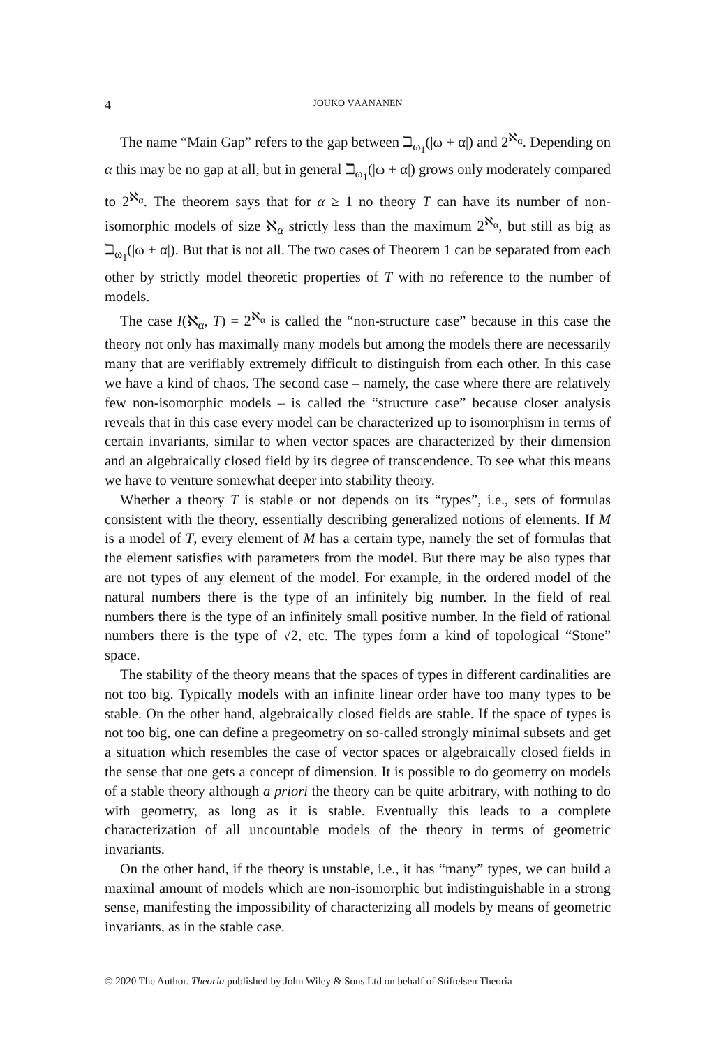4 JOUKO VÄÄNÄNEN
The name “Main Gap” refers to the gap between ℶ<sub>ω<sub>1</sub></sub>(|ω + α|) and 2<sup>ℵ<sub>α</sub></sup>. Depending on α this may be no gap at all, but in general ℶ<sub>ω<sub>1</sub></sub>(|ω + α|) grows only moderately compared to 2<sup>ℵ<sub>α</sub></sup>. The theorem says that for α ≥ 1 no theory T can have its number of non-isomorphic models of size ℵ<sub>α</sub> strictly less than the maximum 2<sup>ℵ<sub>α</sub></sup>, but still as big as ℶ<sub>ω<sub>1</sub></sub>(|ω + α|). But that is not all. The two cases of Theorem 1 can be separated from each other by strictly model theoretic properties of T with no reference to the number of models.
The case I(ℵ<sub>α</sub>, T) = 2<sup>ℵ<sub>α</sub></sup> is called the “non-structure case” because in this case the theory not only has maximally many models but among the models there are necessarily many that are verifiably extremely difficult to distinguish from each other. In this case we have a kind of chaos. The second case – namely, the case where there are relatively few non-isomorphic models – is called the “structure case” because closer analysis reveals that in this case every model can be characterized up to isomorphism in terms of certain invariants, similar to when vector spaces are characterized by their dimension and an algebraically closed field by its degree of transcendence. To see what this means we have to venture somewhat deeper into stability theory.
Whether a theory T is stable or not depends on its “types”, i.e., sets of formulas consistent with the theory, essentially describing generalized notions of elements. If M is a model of T, every element of M has a certain type, namely the set of formulas that the element satisfies with parameters from the model. But there may be also types that are not types of any element of the model. For example, in the ordered model of the natural numbers there is the type of an infinitely big number. In the field of real numbers there is the type of an infinitely small positive number. In the field of rational numbers there is the type of √2, etc. The types form a kind of topological “Stone” space.
The stability of the theory means that the spaces of types in different cardinalities are not too big. Typically models with an infinite linear order have too many types to be stable. On the other hand, algebraically closed fields are stable. If the space of types is not too big, one can define a pregeometry on so-called strongly minimal subsets and get a situation which resembles the case of vector spaces or algebraically closed fields in the sense that one gets a concept of dimension. It is possible to do geometry on models of a stable theory although a priori the theory can be quite arbitrary, with nothing to do with geometry, as long as it is stable. Eventually this leads to a complete characterization of all uncountable models of the theory in terms of geometric invariants.
On the other hand, if the theory is unstable, i.e., it has “many” types, we can build a maximal amount of models which are non-isomorphic but indistinguishable in a strong sense, manifesting the impossibility of characterizing all models by means of geometric invariants, as in the stable case.
© 2020 The Author. Theoria published by John Wiley & Sons Ltd on behalf of Stiftelsen Theoria